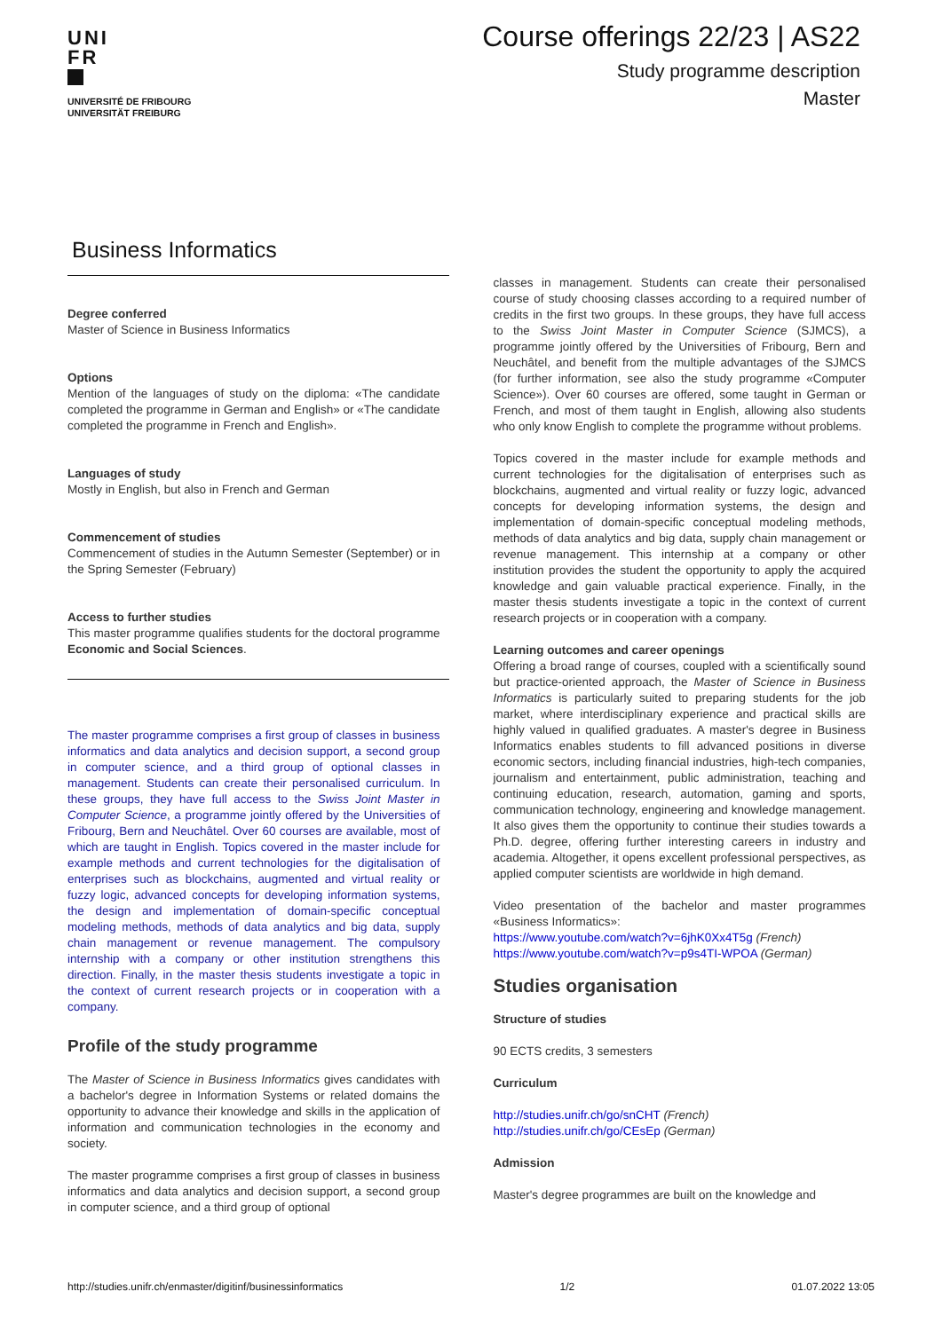UNI
FR
UNIVERSITÉ DE FRIBOURG
UNIVERSITÄT FREIBURG
Course offerings 22/23 | AS22
Study programme description
Master
Business Informatics
Degree conferred
Master of Science in Business Informatics
Options
Mention of the languages of study on the diploma: «The candidate completed the programme in German and English» or «The candidate completed the programme in French and English».
Languages of study
Mostly in English, but also in French and German
Commencement of studies
Commencement of studies in the Autumn Semester (September) or in the Spring Semester (February)
Access to further studies
This master programme qualifies students for the doctoral programme Economic and Social Sciences.
The master programme comprises a first group of classes in business informatics and data analytics and decision support, a second group in computer science, and a third group of optional classes in management. Students can create their personalised curriculum. In these groups, they have full access to the Swiss Joint Master in Computer Science, a programme jointly offered by the Universities of Fribourg, Bern and Neuchâtel. Over 60 courses are available, most of which are taught in English. Topics covered in the master include for example methods and current technologies for the digitalisation of enterprises such as blockchains, augmented and virtual reality or fuzzy logic, advanced concepts for developing information systems, the design and implementation of domain-specific conceptual modeling methods, methods of data analytics and big data, supply chain management or revenue management. The compulsory internship with a company or other institution strengthens this direction. Finally, in the master thesis students investigate a topic in the context of current research projects or in cooperation with a company.
Profile of the study programme
The Master of Science in Business Informatics gives candidates with a bachelor's degree in Information Systems or related domains the opportunity to advance their knowledge and skills in the application of information and communication technologies in the economy and society.
The master programme comprises a first group of classes in business informatics and data analytics and decision support, a second group in computer science, and a third group of optional
classes in management. Students can create their personalised course of study choosing classes according to a required number of credits in the first two groups. In these groups, they have full access to the Swiss Joint Master in Computer Science (SJMCS), a programme jointly offered by the Universities of Fribourg, Bern and Neuchâtel, and benefit from the multiple advantages of the SJMCS (for further information, see also the study programme «Computer Science»). Over 60 courses are offered, some taught in German or French, and most of them taught in English, allowing also students who only know English to complete the programme without problems.
Topics covered in the master include for example methods and current technologies for the digitalisation of enterprises such as blockchains, augmented and virtual reality or fuzzy logic, advanced concepts for developing information systems, the design and implementation of domain-specific conceptual modeling methods, methods of data analytics and big data, supply chain management or revenue management. This internship at a company or other institution provides the student the opportunity to apply the acquired knowledge and gain valuable practical experience. Finally, in the master thesis students investigate a topic in the context of current research projects or in cooperation with a company.
Learning outcomes and career openings
Offering a broad range of courses, coupled with a scientifically sound but practice-oriented approach, the Master of Science in Business Informatics is particularly suited to preparing students for the job market, where interdisciplinary experience and practical skills are highly valued in qualified graduates. A master's degree in Business Informatics enables students to fill advanced positions in diverse economic sectors, including financial industries, high-tech companies, journalism and entertainment, public administration, teaching and continuing education, research, automation, gaming and sports, communication technology, engineering and knowledge management. It also gives them the opportunity to continue their studies towards a Ph.D. degree, offering further interesting careers in industry and academia. Altogether, it opens excellent professional perspectives, as applied computer scientists are worldwide in high demand.
Video presentation of the bachelor and master programmes «Business Informatics»:
https://www.youtube.com/watch?v=6jhK0Xx4T5g (French)
https://www.youtube.com/watch?v=p9s4TI-WPOA (German)
Studies organisation
Structure of studies
90 ECTS credits, 3 semesters
Curriculum
http://studies.unifr.ch/go/snCHT (French)
http://studies.unifr.ch/go/CEsEp (German)
Admission
Master's degree programmes are built on the knowledge and
http://studies.unifr.ch/enmaster/digitinf/businessinformatics 1/2 01.07.2022 13:05